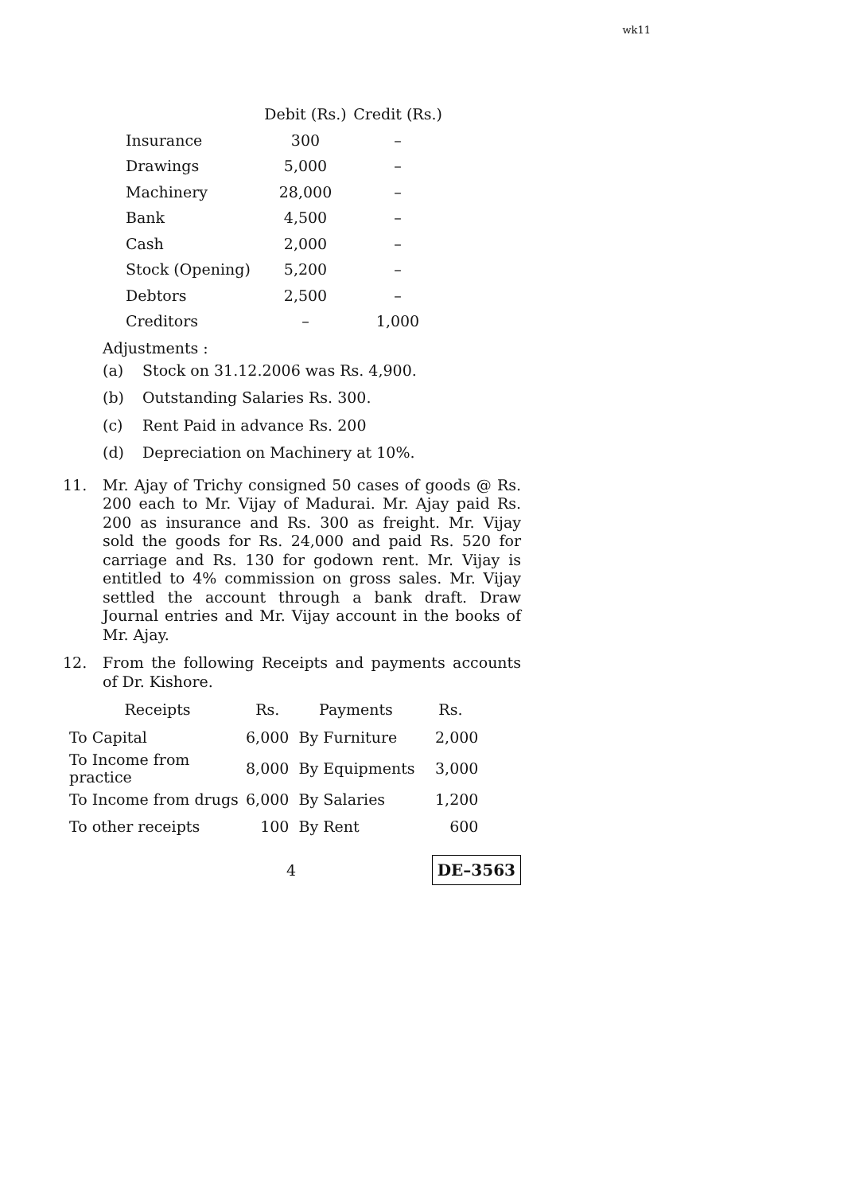wk11
| | Debit (Rs.) | Credit (Rs.) |
| --- | --- | --- |
| Insurance | 300 | – |
| Drawings | 5,000 | – |
| Machinery | 28,000 | – |
| Bank | 4,500 | – |
| Cash | 2,000 | – |
| Stock (Opening) | 5,200 | – |
| Debtors | 2,500 | – |
| Creditors | – | 1,000 |
Adjustments :
(a) Stock on 31.12.2006 was Rs. 4,900.
(b) Outstanding Salaries Rs. 300.
(c) Rent Paid in advance Rs. 200
(d) Depreciation on Machinery at 10%.
11. Mr. Ajay of Trichy consigned 50 cases of goods @ Rs. 200 each to Mr. Vijay of Madurai. Mr. Ajay paid Rs. 200 as insurance and Rs. 300 as freight. Mr. Vijay sold the goods for Rs. 24,000 and paid Rs. 520 for carriage and Rs. 130 for godown rent. Mr. Vijay is entitled to 4% commission on gross sales. Mr. Vijay settled the account through a bank draft. Draw Journal entries and Mr. Vijay account in the books of Mr. Ajay.
12. From the following Receipts and payments accounts of Dr. Kishore.
| Receipts | Rs. | Payments | Rs. |
| --- | --- | --- | --- |
| To Capital | 6,000 | By Furniture | 2,000 |
| To Income from practice | 8,000 | By Equipments | 3,000 |
| To Income from drugs | 6,000 | By Salaries | 1,200 |
| To other receipts | 100 | By Rent | 600 |
4 DE–3563